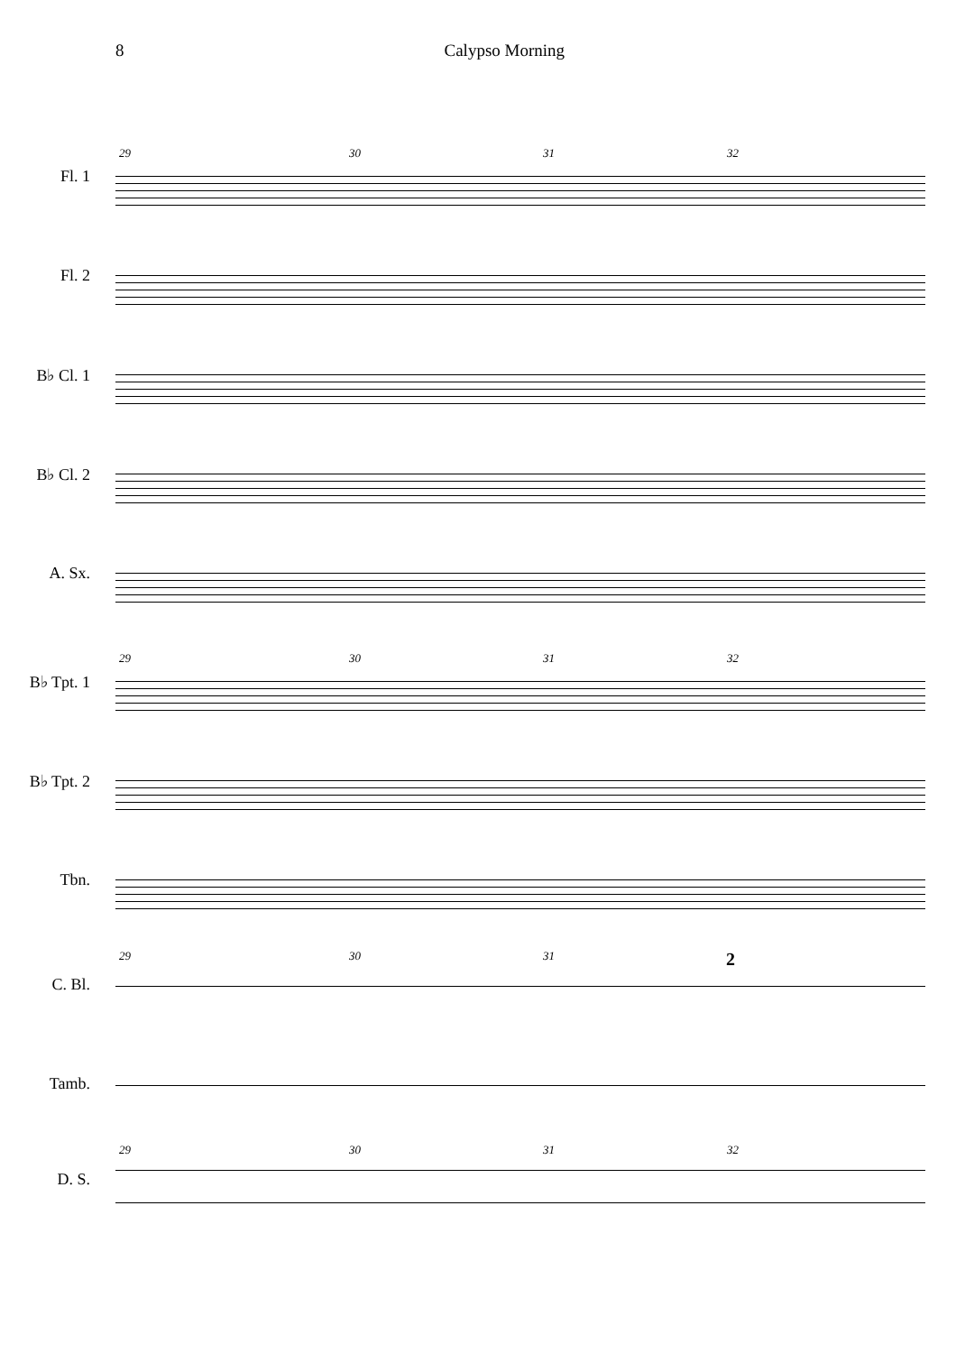8 Calypso Morning
29 30 31 32
Fl. 1 Fl. 2 B♭ Cl. 1 B♭ Cl. 2 A. Sx. 29 30 31 32
B♭ Tpt. 1 B♭ Tpt. 2 Tbn. 29 30 31 2
C. Bl. Tamb. 29 30 31 32
D. S.